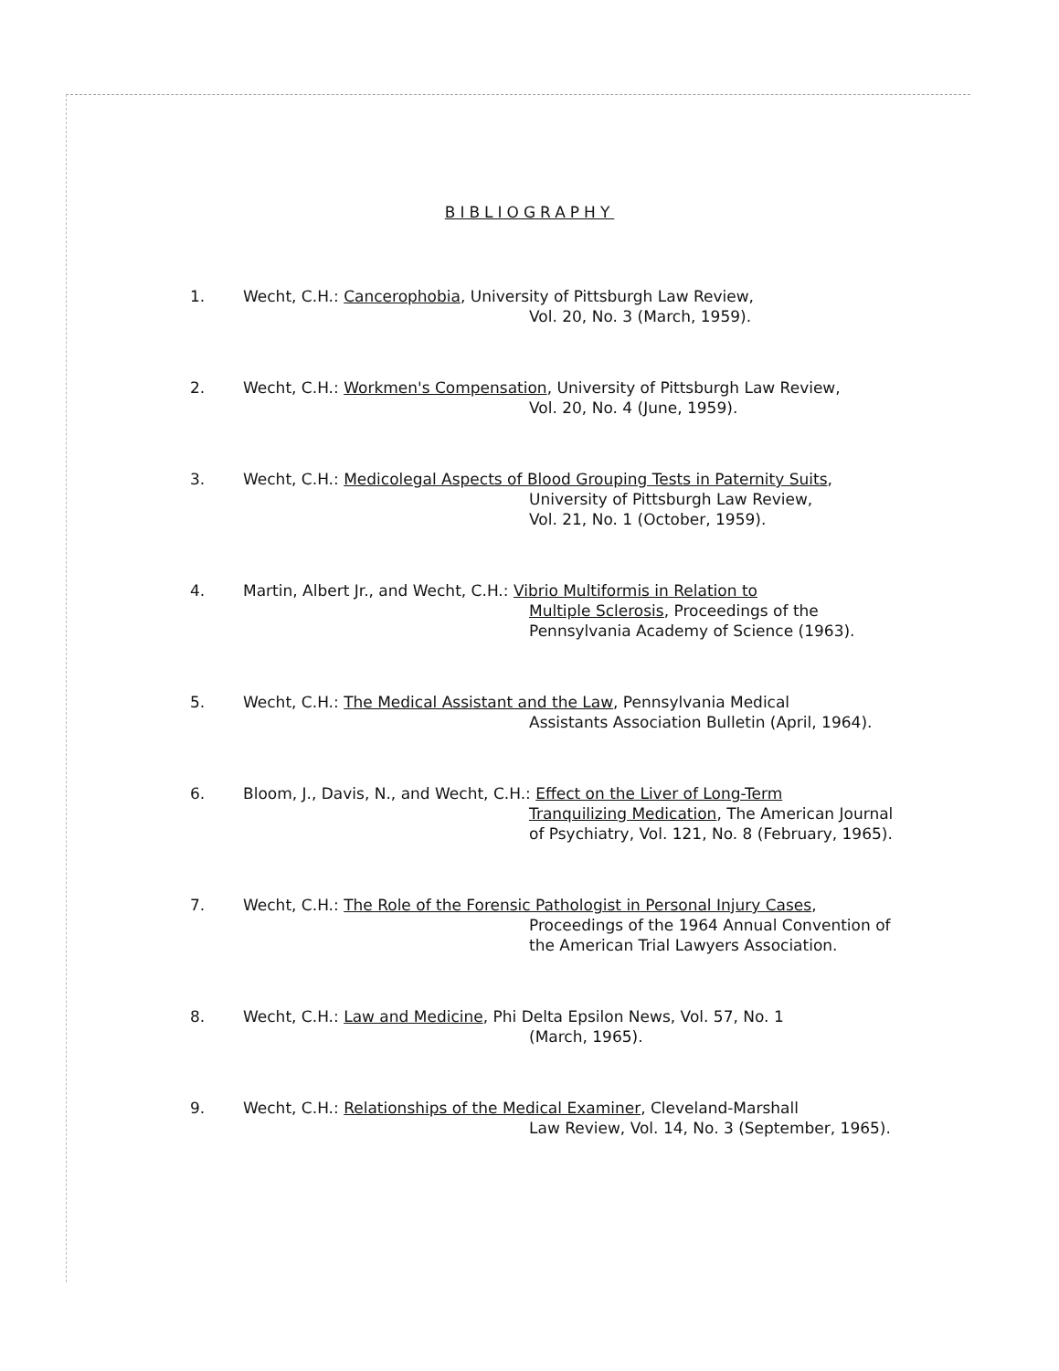BIBLIOGRAPHY
1. Wecht, C.H.: Cancerophobia, University of Pittsburgh Law Review,
Vol. 20, No. 3 (March, 1959).
2. Wecht, C.H.: Workmen's Compensation, University of Pittsburgh Law Review,
Vol. 20, No. 4 (June, 1959).
3. Wecht, C.H.: Medicolegal Aspects of Blood Grouping Tests in Paternity Suits,
University of Pittsburgh Law Review,
Vol. 21, No. 1 (October, 1959).
4. Martin, Albert Jr., and Wecht, C.H.: Vibrio Multiformis in Relation to
Multiple Sclerosis, Proceedings of the
Pennsylvania Academy of Science (1963).
5. Wecht, C.H.: The Medical Assistant and the Law, Pennsylvania Medical
Assistants Association Bulletin (April, 1964).
6. Bloom, J., Davis, N., and Wecht, C.H.: Effect on the Liver of Long-Term
Tranquilizing Medication, The American Journal
of Psychiatry, Vol. 121, No. 8 (February, 1965).
7. Wecht, C.H.: The Role of the Forensic Pathologist in Personal Injury Cases,
Proceedings of the 1964 Annual Convention of
the American Trial Lawyers Association.
8. Wecht, C.H.: Law and Medicine, Phi Delta Epsilon News, Vol. 57, No. 1
(March, 1965).
9. Wecht, C.H.: Relationships of the Medical Examiner, Cleveland-Marshall
Law Review, Vol. 14, No. 3 (September, 1965).